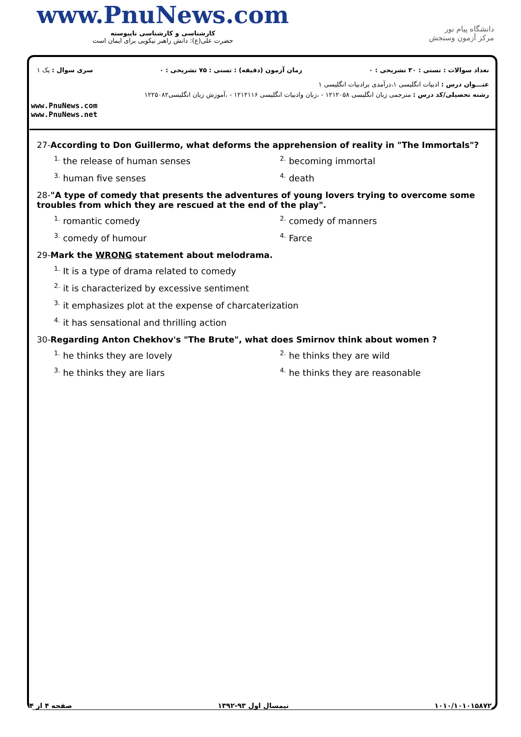www.PnuNews.com
کارشناسی و کارشناسی ناپیوسته
حضرت علی(ع): دانش راهبر نیکویی برای ایمان است
دانشگاه پیام نور
مرکز آزمون وسنجش
تعداد سوالات : تستی : ۳۰ تشریحی : ۰ زمان آزمون (دقیقه) : تستی : ۷۵ تشریحی : ۰ سری سوال : یک ۱
عنـــوان درس : ادبیات انگلیسی ۱،درآمدی برادبیات انگلیسی ۱
رشته تحصیلی/کد درس : مترجمی زبان انگلیسی ۱۲۱۲۰۵۸ - ،زبان وادبیات انگلیسی ۱۲۱۲۱۱۶ - ،آموزش زبان انگلیسی۱۲۲۵۰۸۲
www.PnuNews.com
www.PnuNews.net
27-According to Don Guillermo, what deforms the apprehension of reality in "The Immortals"?
<sup>1.</sup> the release of human senses
<sup>2.</sup> becoming immortal
<sup>3.</sup> human five senses
<sup>4.</sup> death
28-"A type of comedy that presents the adventures of young lovers trying to overcome some troubles from which they are rescued at the end of the play".
<sup>1.</sup> romantic comedy
<sup>2.</sup> comedy of manners
<sup>3.</sup> comedy of humour
<sup>4.</sup> Farce
29-Mark the WRONG statement about melodrama.
<sup>1.</sup> It is a type of drama related to comedy
<sup>2.</sup> it is characterized by excessive sentiment
<sup>3.</sup> it emphasizes plot at the expense of charcaterization
<sup>4.</sup> it has sensational and thrilling action
30-Regarding Anton Chekhov's "The Brute", what does Smirnov think about women ?
<sup>1.</sup> he thinks they are lovely
<sup>2.</sup> he thinks they are wild
<sup>3.</sup> he thinks they are liars
<sup>4.</sup> he thinks they are reasonable
۱۰۱۰/۱۰۱۰۱۵۸۷۲ نیمسال اول ۹۳-۱۳۹۲ صفحه ۴ از ۴